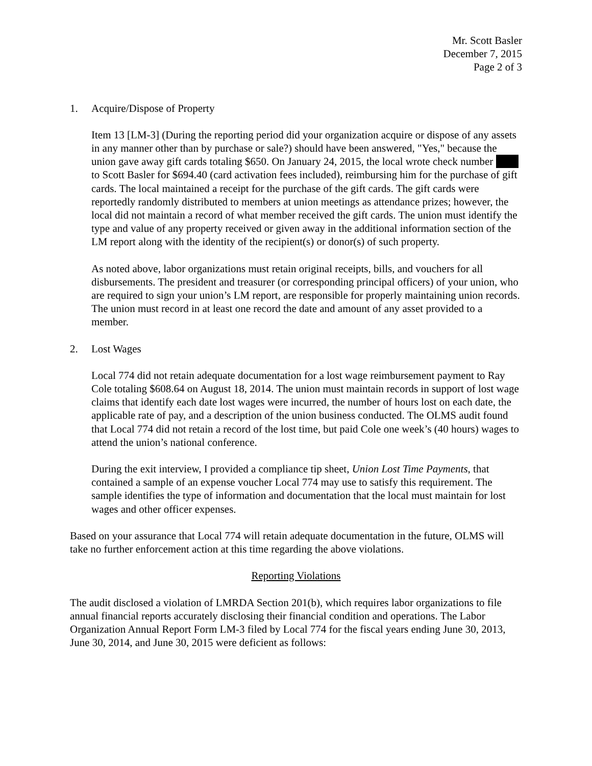Mr. Scott Basler
December 7, 2015
Page 2 of 3
1. Acquire/Dispose of Property
Item 13 [LM-3] (During the reporting period did your organization acquire or dispose of any assets in any manner other than by purchase or sale?) should have been answered, "Yes," because the union gave away gift cards totaling $650. On January 24, 2015, the local wrote check number to Scott Basler for $694.40 (card activation fees included), reimbursing him for the purchase of gift cards. The local maintained a receipt for the purchase of the gift cards. The gift cards were reportedly randomly distributed to members at union meetings as attendance prizes; however, the local did not maintain a record of what member received the gift cards. The union must identify the type and value of any property received or given away in the additional information section of the LM report along with the identity of the recipient(s) or donor(s) of such property.
As noted above, labor organizations must retain original receipts, bills, and vouchers for all disbursements. The president and treasurer (or corresponding principal officers) of your union, who are required to sign your union’s LM report, are responsible for properly maintaining union records. The union must record in at least one record the date and amount of any asset provided to a member.
2. Lost Wages
Local 774 did not retain adequate documentation for a lost wage reimbursement payment to Ray Cole totaling $608.64 on August 18, 2014. The union must maintain records in support of lost wage claims that identify each date lost wages were incurred, the number of hours lost on each date, the applicable rate of pay, and a description of the union business conducted. The OLMS audit found that Local 774 did not retain a record of the lost time, but paid Cole one week’s (40 hours) wages to attend the union’s national conference.
During the exit interview, I provided a compliance tip sheet, Union Lost Time Payments, that contained a sample of an expense voucher Local 774 may use to satisfy this requirement. The sample identifies the type of information and documentation that the local must maintain for lost wages and other officer expenses.
Based on your assurance that Local 774 will retain adequate documentation in the future, OLMS will take no further enforcement action at this time regarding the above violations.
Reporting Violations
The audit disclosed a violation of LMRDA Section 201(b), which requires labor organizations to file annual financial reports accurately disclosing their financial condition and operations. The Labor Organization Annual Report Form LM-3 filed by Local 774 for the fiscal years ending June 30, 2013, June 30, 2014, and June 30, 2015 were deficient as follows: